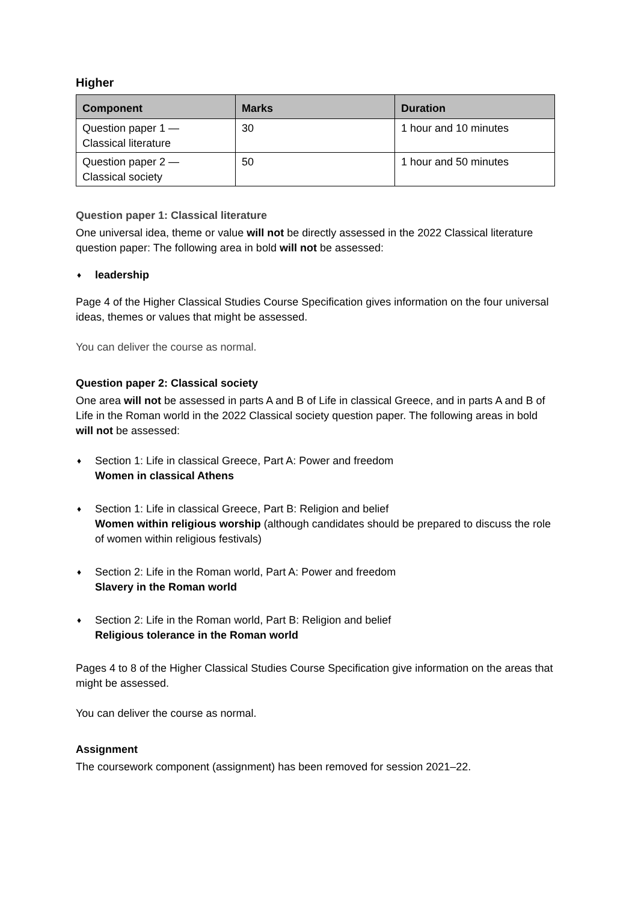Higher
| Component | Marks | Duration |
| --- | --- | --- |
| Question paper 1 — Classical literature | 30 | 1 hour and 10 minutes |
| Question paper 2 — Classical society | 50 | 1 hour and 50 minutes |
Question paper 1: Classical literature
One universal idea, theme or value will not be directly assessed in the 2022 Classical literature question paper: The following area in bold will not be assessed:
♦ leadership
Page 4 of the Higher Classical Studies Course Specification gives information on the four universal ideas, themes or values that might be assessed.
You can deliver the course as normal.
Question paper 2: Classical society
One area will not be assessed in parts A and B of Life in classical Greece, and in parts A and B of Life in the Roman world in the 2022 Classical society question paper. The following areas in bold will not be assessed:
♦ Section 1: Life in classical Greece, Part A: Power and freedom
Women in classical Athens
♦ Section 1: Life in classical Greece, Part B: Religion and belief
Women within religious worship (although candidates should be prepared to discuss the role of women within religious festivals)
♦ Section 2: Life in the Roman world, Part A: Power and freedom
Slavery in the Roman world
♦ Section 2: Life in the Roman world, Part B: Religion and belief
Religious tolerance in the Roman world
Pages 4 to 8 of the Higher Classical Studies Course Specification give information on the areas that might be assessed.
You can deliver the course as normal.
Assignment
The coursework component (assignment) has been removed for session 2021–22.